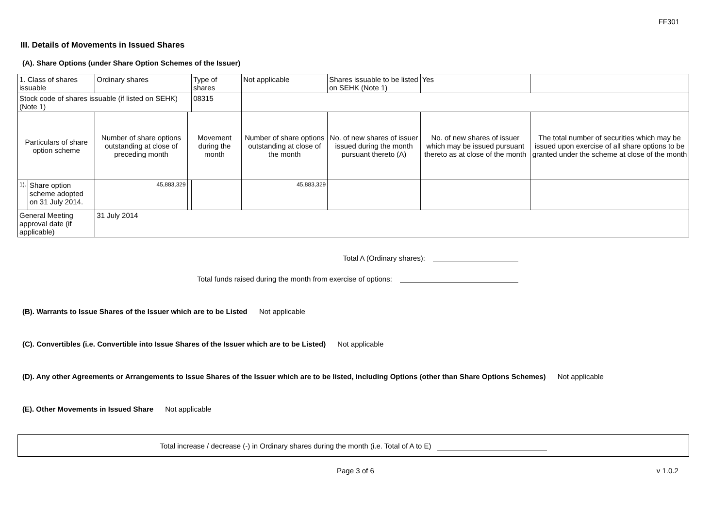FF301
III. Details of Movements in Issued Shares
(A). Share Options (under Share Option Schemes of the Issuer)
| 1. Class of shares issuable | | Ordinary shares | | Type of shares | Not applicable | Shares issuable to be listed on SEHK (Note 1) | Yes | |
| Stock code of shares issuable (if listed on SEHK) (Note 1) | | | | 08315 | | | | |
| Particulars of share option scheme | | Number of share options outstanding at close of preceding month | Movement during the month | | Number of share options outstanding at close of the month | No. of new shares of issuer issued during the month pursuant thereto (A) | No. of new shares of issuer which may be issued pursuant thereto as at close of the month | The total number of securities which may be issued upon exercise of all share options to be granted under the scheme at close of the month |
| 1). | Share option scheme adopted on 31 July 2014. | 45,883,329 | | | 45,883,329 | | | |
| General Meeting approval date (if applicable) | | 31 July 2014 | | | | | | |
Total A (Ordinary shares):
Total funds raised during the month from exercise of options:
(B). Warrants to Issue Shares of the Issuer which are to be Listed Not applicable
(C). Convertibles (i.e. Convertible into Issue Shares of the Issuer which are to be Listed) Not applicable
(D). Any other Agreements or Arrangements to Issue Shares of the Issuer which are to be listed, including Options (other than Share Options Schemes) Not applicable
(E). Other Movements in Issued Share Not applicable
Total increase / decrease (-) in Ordinary shares during the month (i.e. Total of A to E)
Page 3 of 6 v 1.0.2